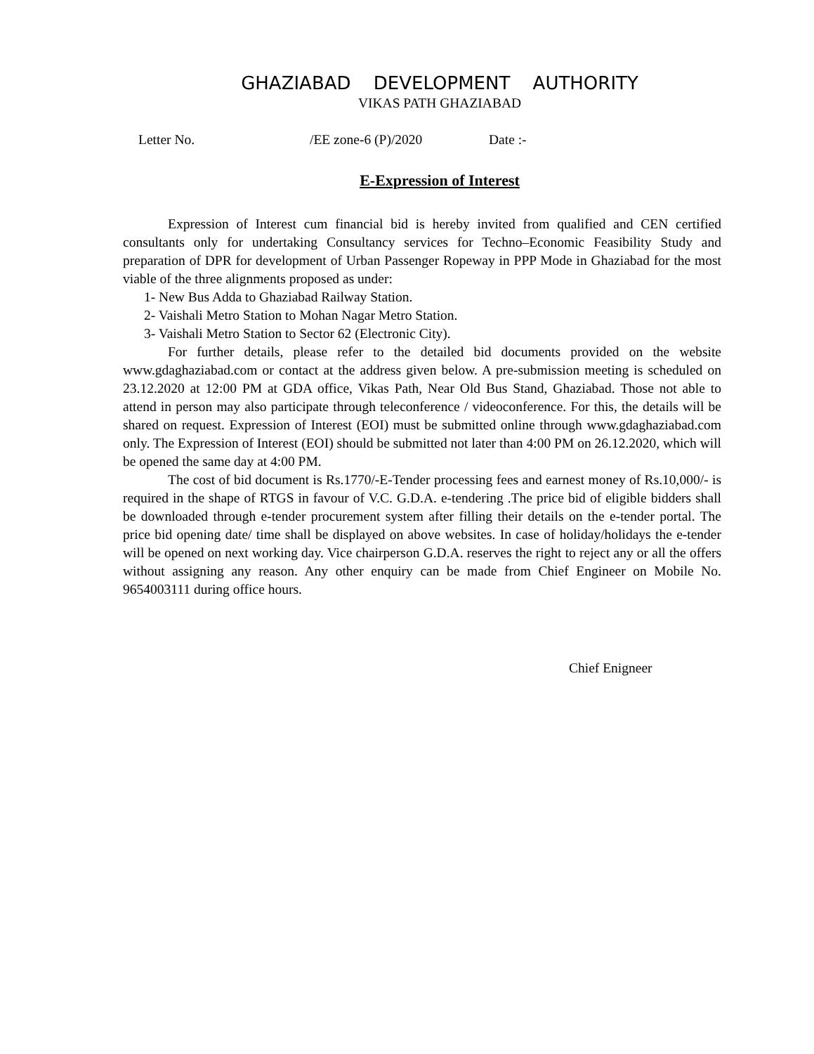GHAZIABAD DEVELOPMENT AUTHORITY
VIKAS PATH GHAZIABAD
Letter No. /EE zone-6 (P)/2020 Date :-
E-Expression of Interest
Expression of Interest cum financial bid is hereby invited from qualified and CEN certified consultants only for undertaking Consultancy services for Techno–Economic Feasibility Study and preparation of DPR for development of Urban Passenger Ropeway in PPP Mode in Ghaziabad for the most viable of the three alignments proposed as under:
1- New Bus Adda to Ghaziabad Railway Station.
2- Vaishali Metro Station to Mohan Nagar Metro Station.
3- Vaishali Metro Station to Sector 62 (Electronic City).
For further details, please refer to the detailed bid documents provided on the website www.gdaghaziabad.com or contact at the address given below. A pre-submission meeting is scheduled on 23.12.2020 at 12:00 PM at GDA office, Vikas Path, Near Old Bus Stand, Ghaziabad. Those not able to attend in person may also participate through teleconference / videoconference. For this, the details will be shared on request. Expression of Interest (EOI) must be submitted online through www.gdaghaziabad.com only. The Expression of Interest (EOI) should be submitted not later than 4:00 PM on 26.12.2020, which will be opened the same day at 4:00 PM.
The cost of bid document is Rs.1770/-E-Tender processing fees and earnest money of Rs.10,000/- is required in the shape of RTGS in favour of V.C. G.D.A. e-tendering .The price bid of eligible bidders shall be downloaded through e-tender procurement system after filling their details on the e-tender portal. The price bid opening date/ time shall be displayed on above websites. In case of holiday/holidays the e-tender will be opened on next working day. Vice chairperson G.D.A. reserves the right to reject any or all the offers without assigning any reason. Any other enquiry can be made from Chief Engineer on Mobile No. 9654003111 during office hours.
Chief Enigneer